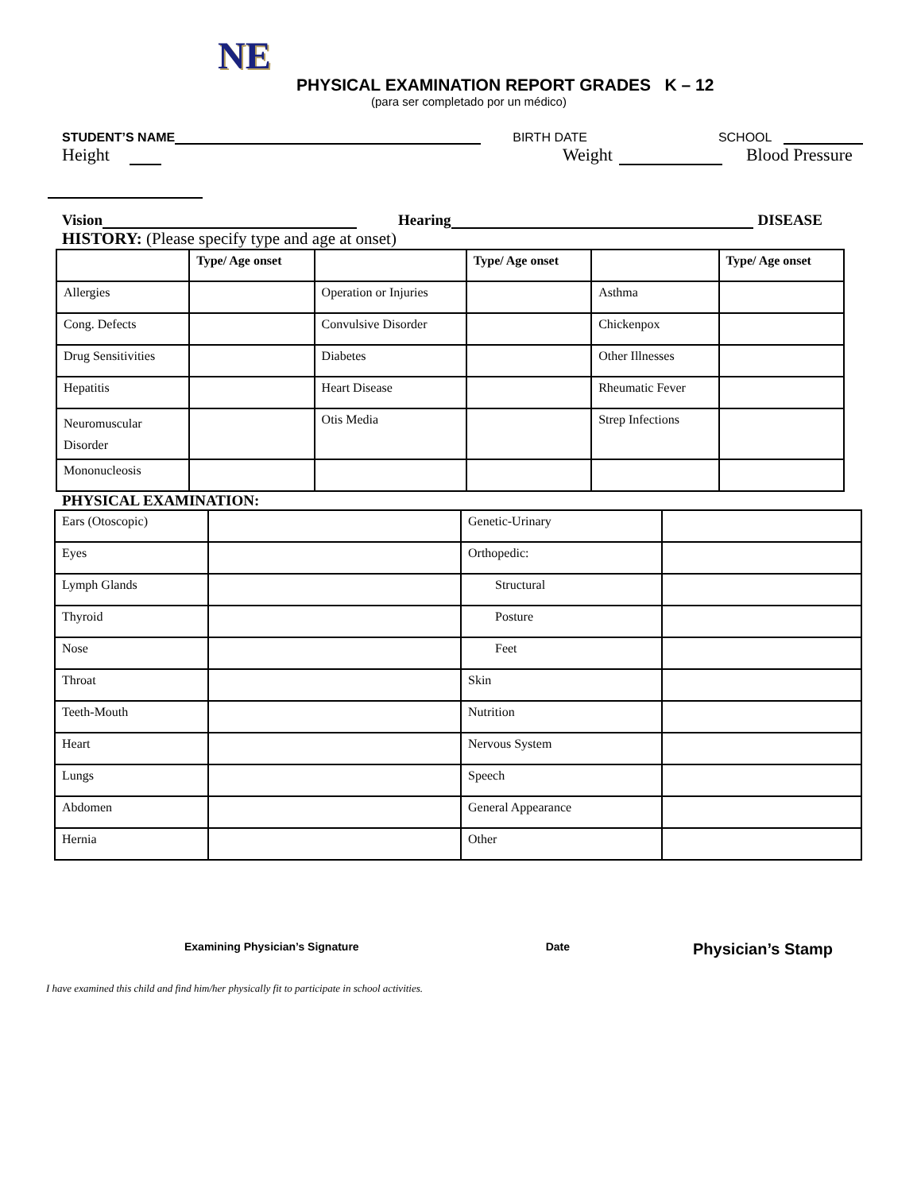NE
PHYSICAL EXAMINATION REPORT GRADES K – 12
(para ser completado por un médico)
STUDENT’S NAME BIRTH DATE SCHOOL
Height Weight Blood Pressure
Vision Hearing DISEASE
HISTORY: (Please specify type and age at onset)
| | Type/ Age onset | | Type/ Age onset | | Type/ Age onset |
| --- | --- | --- | --- | --- | --- |
| Allergies | | Operation or Injuries | | Asthma | |
| Cong. Defects | | Convulsive Disorder | | Chickenpox | |
| Drug Sensitivities | | Diabetes | | Other Illnesses | |
| Hepatitis | | Heart Disease | | Rheumatic Fever | |
| Neuromuscular Disorder | | Otis Media | | Strep Infections | |
| Mononucleosis | | | | | |
PHYSICAL EXAMINATION:
| Ears (Otoscopic) | | Genetic-Urinary | |
| Eyes | | Orthopedic: | |
| Lymph Glands | | Structural | |
| Thyroid | | Posture | |
| Nose | | Feet | |
| Throat | | Skin | |
| Teeth-Mouth | | Nutrition | |
| Heart | | Nervous System | |
| Lungs | | Speech | |
| Abdomen | | General Appearance | |
| Hernia | | Other | |
Examining Physician’s Signature Date Physician’s Stamp
I have examined this child and find him/her physically fit to participate in school activities.